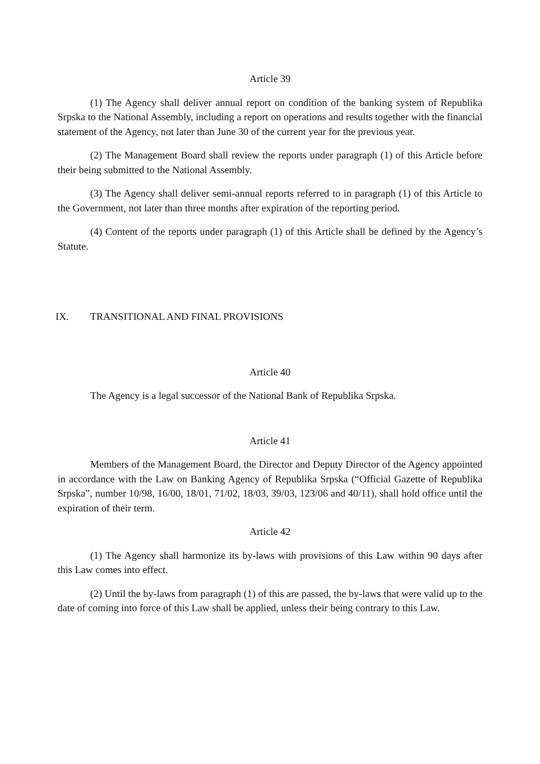Article 39
(1) The Agency shall deliver annual report on condition of the banking system of Republika Srpska to the National Assembly, including a report on operations and results together with the financial statement of the Agency, not later than June 30 of the current year for the previous year.
(2) The Management Board shall review the reports under paragraph (1) of this Article before their being submitted to the National Assembly.
(3) The Agency shall deliver semi-annual reports referred to in paragraph (1) of this Article to the Government, not later than three months after expiration of the reporting period.
(4) Content of the reports under paragraph (1) of this Article shall be defined by the Agency’s Statute.
IX. TRANSITIONAL AND FINAL PROVISIONS
Article 40
The Agency is a legal successor of the National Bank of Republika Srpska.
Article 41
Members of the Management Board, the Director and Deputy Director of the Agency appointed in accordance with the Law on Banking Agency of Republika Srpska (“Official Gazette of Republika Srpska”, number 10/98, 16/00, 18/01, 71/02, 18/03, 39/03, 123/06 and 40/11), shall hold office until the expiration of their term.
Article 42
(1) The Agency shall harmonize its by-laws with provisions of this Law within 90 days after this Law comes into effect.
(2) Until the by-laws from paragraph (1) of this are passed, the by-laws that were valid up to the date of coming into force of this Law shall be applied, unless their being contrary to this Law.